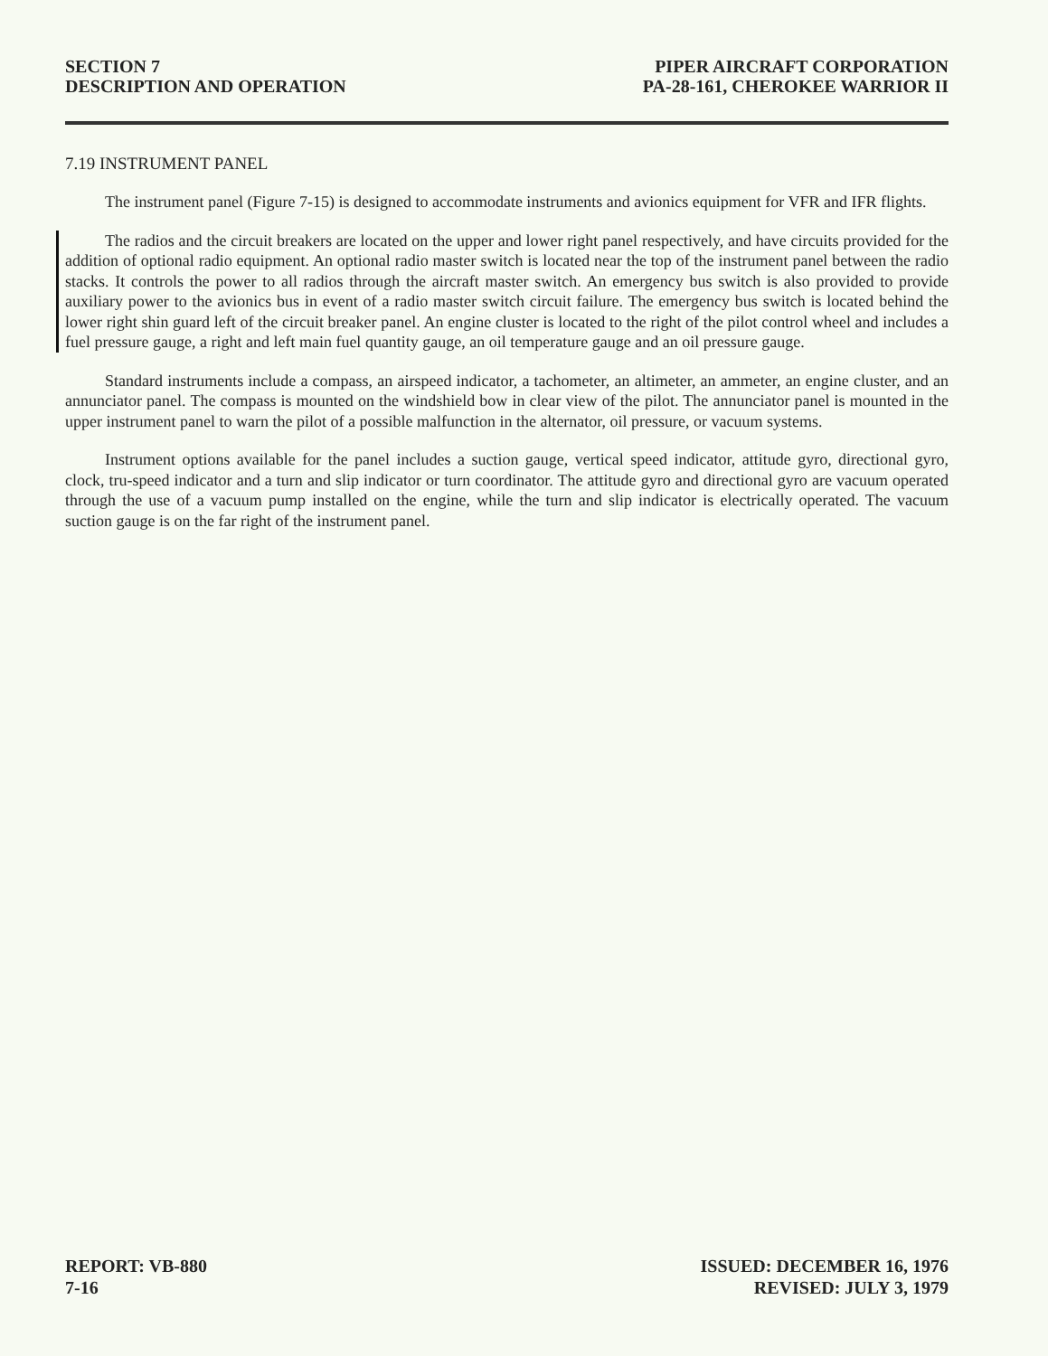SECTION 7
DESCRIPTION AND OPERATION
PIPER AIRCRAFT CORPORATION
PA-28-161, CHEROKEE WARRIOR II
7.19 INSTRUMENT PANEL
The instrument panel (Figure 7-15) is designed to accommodate instruments and avionics equipment for VFR and IFR flights.
The radios and the circuit breakers are located on the upper and lower right panel respectively, and have circuits provided for the addition of optional radio equipment. An optional radio master switch is located near the top of the instrument panel between the radio stacks. It controls the power to all radios through the aircraft master switch. An emergency bus switch is also provided to provide auxiliary power to the avionics bus in event of a radio master switch circuit failure. The emergency bus switch is located behind the lower right shin guard left of the circuit breaker panel. An engine cluster is located to the right of the pilot control wheel and includes a fuel pressure gauge, a right and left main fuel quantity gauge, an oil temperature gauge and an oil pressure gauge.
Standard instruments include a compass, an airspeed indicator, a tachometer, an altimeter, an ammeter, an engine cluster, and an annunciator panel. The compass is mounted on the windshield bow in clear view of the pilot. The annunciator panel is mounted in the upper instrument panel to warn the pilot of a possible malfunction in the alternator, oil pressure, or vacuum systems.
Instrument options available for the panel includes a suction gauge, vertical speed indicator, attitude gyro, directional gyro, clock, tru-speed indicator and a turn and slip indicator or turn coordinator. The attitude gyro and directional gyro are vacuum operated through the use of a vacuum pump installed on the engine, while the turn and slip indicator is electrically operated. The vacuum suction gauge is on the far right of the instrument panel.
REPORT: VB-880
7-16
ISSUED: DECEMBER 16, 1976
REVISED: JULY 3, 1979